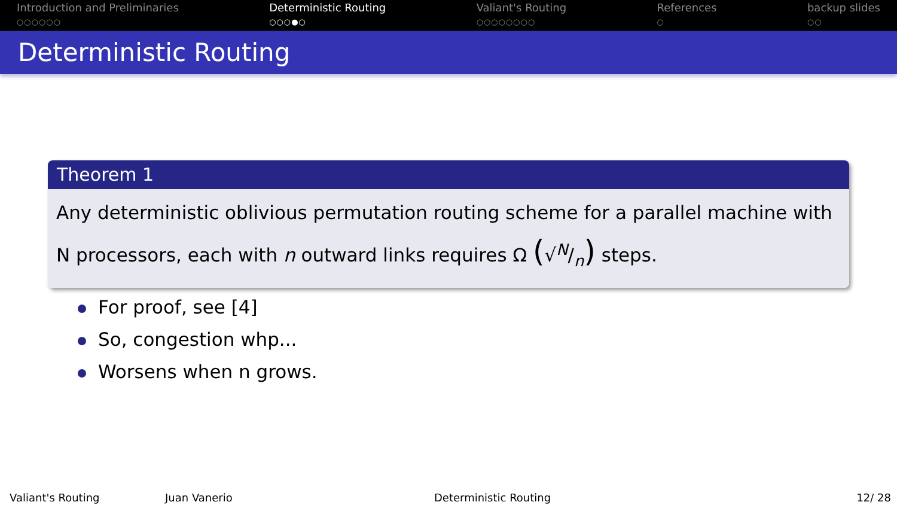Introduction and Preliminaries
○○○○○○
Deterministic Routing
○○○●○
Valiant's Routing
○○○○○○○○
References
○
backup slides
○○
Deterministic Routing
Theorem 1
Any deterministic oblivious permutation routing scheme for a parallel machine with N processors, each with n outward links requires Ω (√N/n) steps.
For proof, see [4]
So, congestion whp...
Worsens when n grows.
Valiant's Routing Juan Vanerio Deterministic Routing 12/ 28